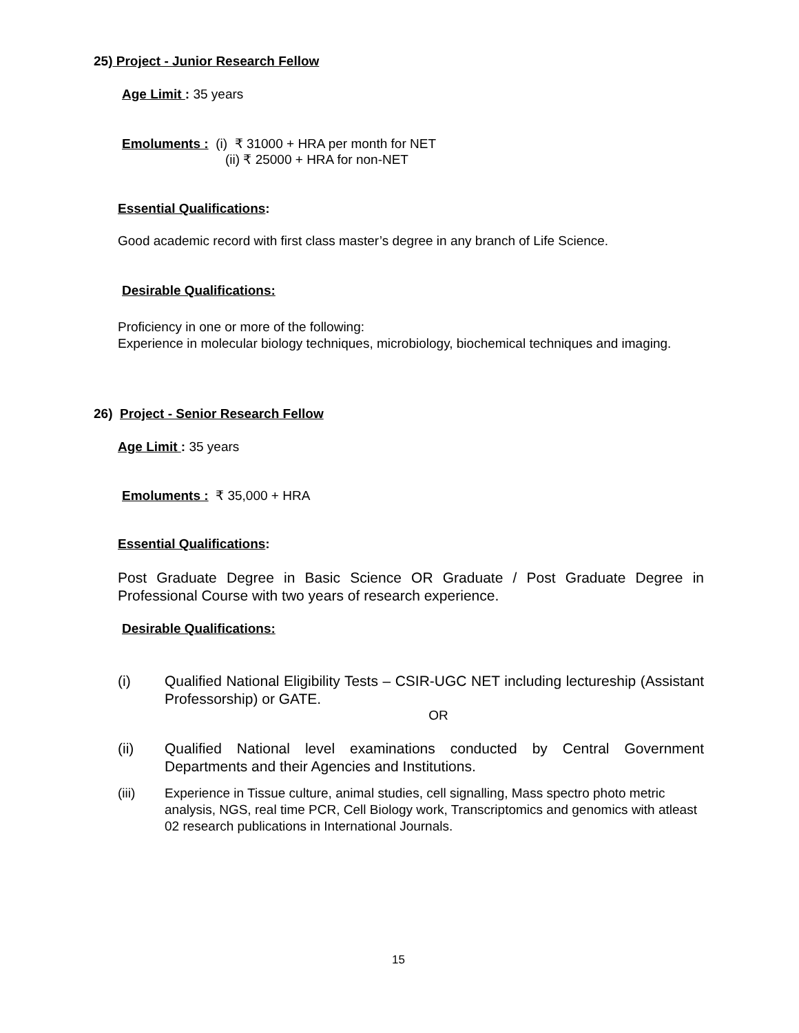25) Project - Junior Research Fellow
Age Limit : 35 years
Emoluments : (i) ₹ 31000 + HRA per month for NET
(ii) ₹ 25000 + HRA for non-NET
Essential Qualifications:
Good academic record with first class master’s degree in any branch of Life Science.
Desirable Qualifications:
Proficiency in one or more of the following:
Experience in molecular biology techniques, microbiology, biochemical techniques and imaging.
26) Project - Senior Research Fellow
Age Limit : 35 years
Emoluments : ₹ 35,000 + HRA
Essential Qualifications:
Post Graduate Degree in Basic Science OR Graduate / Post Graduate Degree in Professional Course with two years of research experience.
Desirable Qualifications:
(i) Qualified National Eligibility Tests – CSIR-UGC NET including lectureship (Assistant Professorship) or GATE.
OR
(ii) Qualified National level examinations conducted by Central Government Departments and their Agencies and Institutions.
(iii) Experience in Tissue culture, animal studies, cell signalling, Mass spectro photo metric analysis, NGS, real time PCR, Cell Biology work, Transcriptomics and genomics with atleast 02 research publications in International Journals.
15